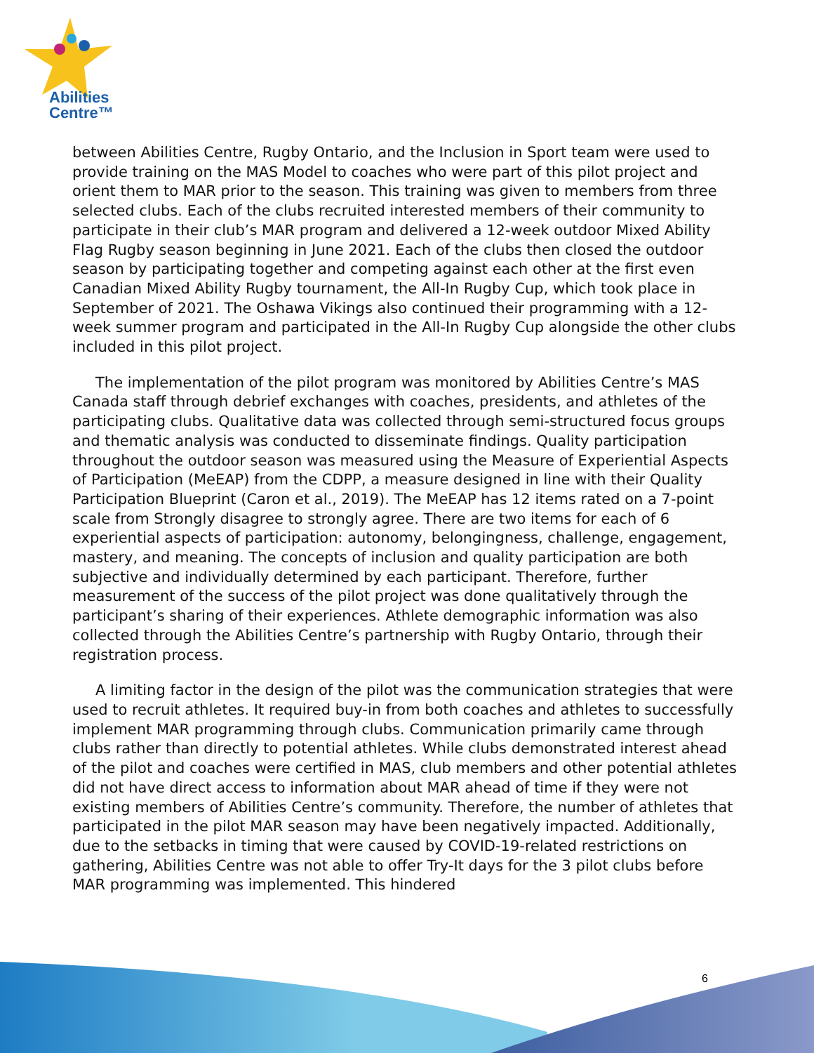Abilities
Centre™
between Abilities Centre, Rugby Ontario, and the Inclusion in Sport team were used to provide training on the MAS Model to coaches who were part of this pilot project and orient them to MAR prior to the season. This training was given to members from three selected clubs. Each of the clubs recruited interested members of their community to participate in their club’s MAR program and delivered a 12-week outdoor Mixed Ability Flag Rugby season beginning in June 2021. Each of the clubs then closed the outdoor season by participating together and competing against each other at the first even Canadian Mixed Ability Rugby tournament, the All-In Rugby Cup, which took place in September of 2021. The Oshawa Vikings also continued their programming with a 12-week summer program and participated in the All-In Rugby Cup alongside the other clubs included in this pilot project.
The implementation of the pilot program was monitored by Abilities Centre’s MAS Canada staff through debrief exchanges with coaches, presidents, and athletes of the participating clubs. Qualitative data was collected through semi-structured focus groups and thematic analysis was conducted to disseminate findings. Quality participation throughout the outdoor season was measured using the Measure of Experiential Aspects of Participation (MeEAP) from the CDPP, a measure designed in line with their Quality Participation Blueprint (Caron et al., 2019). The MeEAP has 12 items rated on a 7-point scale from Strongly disagree to strongly agree. There are two items for each of 6 experiential aspects of participation: autonomy, belongingness, challenge, engagement, mastery, and meaning. The concepts of inclusion and quality participation are both subjective and individually determined by each participant. Therefore, further measurement of the success of the pilot project was done qualitatively through the participant’s sharing of their experiences. Athlete demographic information was also collected through the Abilities Centre’s partnership with Rugby Ontario, through their registration process.
A limiting factor in the design of the pilot was the communication strategies that were used to recruit athletes. It required buy-in from both coaches and athletes to successfully implement MAR programming through clubs. Communication primarily came through clubs rather than directly to potential athletes. While clubs demonstrated interest ahead of the pilot and coaches were certified in MAS, club members and other potential athletes did not have direct access to information about MAR ahead of time if they were not existing members of Abilities Centre’s community. Therefore, the number of athletes that participated in the pilot MAR season may have been negatively impacted. Additionally, due to the setbacks in timing that were caused by COVID-19-related restrictions on gathering, Abilities Centre was not able to offer Try-It days for the 3 pilot clubs before MAR programming was implemented. This hindered
6